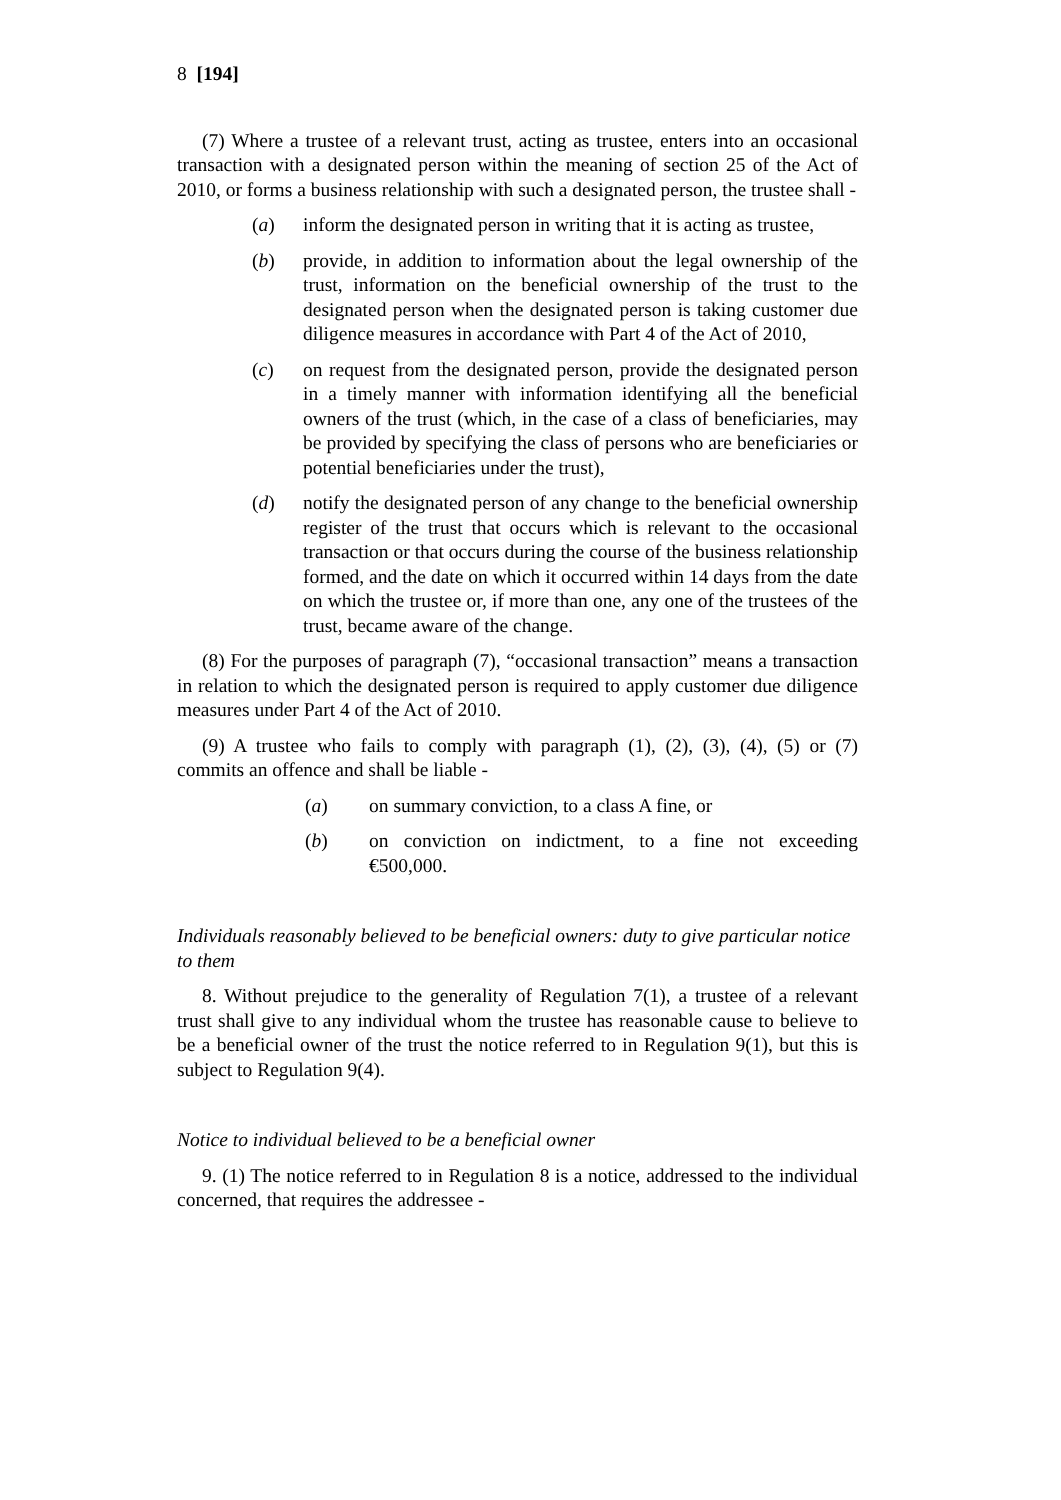8 [194]
(7) Where a trustee of a relevant trust, acting as trustee, enters into an occasional transaction with a designated person within the meaning of section 25 of the Act of 2010, or forms a business relationship with such a designated person, the trustee shall -
(a) inform the designated person in writing that it is acting as trustee,
(b) provide, in addition to information about the legal ownership of the trust, information on the beneficial ownership of the trust to the designated person when the designated person is taking customer due diligence measures in accordance with Part 4 of the Act of 2010,
(c) on request from the designated person, provide the designated person in a timely manner with information identifying all the beneficial owners of the trust (which, in the case of a class of beneficiaries, may be provided by specifying the class of persons who are beneficiaries or potential beneficiaries under the trust),
(d) notify the designated person of any change to the beneficial ownership register of the trust that occurs which is relevant to the occasional transaction or that occurs during the course of the business relationship formed, and the date on which it occurred within 14 days from the date on which the trustee or, if more than one, any one of the trustees of the trust, became aware of the change.
(8) For the purposes of paragraph (7), “occasional transaction” means a transaction in relation to which the designated person is required to apply customer due diligence measures under Part 4 of the Act of 2010.
(9) A trustee who fails to comply with paragraph (1), (2), (3), (4), (5) or (7) commits an offence and shall be liable -
(a) on summary conviction, to a class A fine, or
(b) on conviction on indictment, to a fine not exceeding €500,000.
Individuals reasonably believed to be beneficial owners: duty to give particular notice to them
8. Without prejudice to the generality of Regulation 7(1), a trustee of a relevant trust shall give to any individual whom the trustee has reasonable cause to believe to be a beneficial owner of the trust the notice referred to in Regulation 9(1), but this is subject to Regulation 9(4).
Notice to individual believed to be a beneficial owner
9. (1) The notice referred to in Regulation 8 is a notice, addressed to the individual concerned, that requires the addressee -